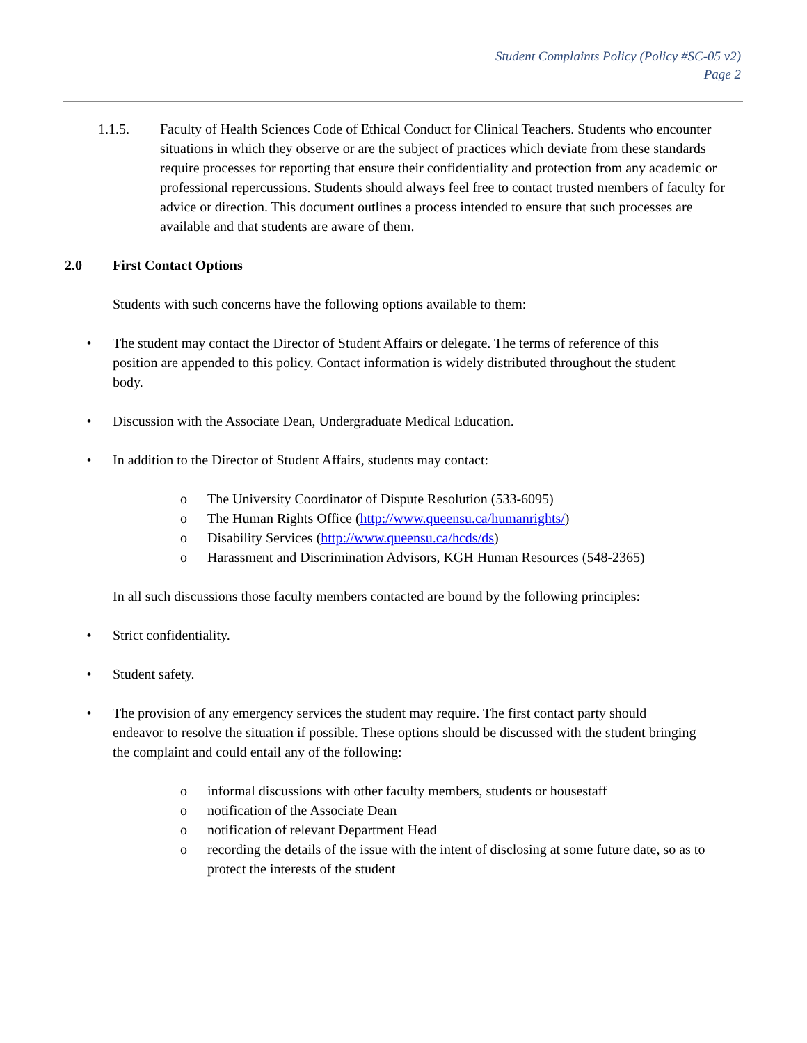Student Complaints Policy (Policy #SC-05 v2)
Page 2
1.1.5. Faculty of Health Sciences Code of Ethical Conduct for Clinical Teachers. Students who encounter situations in which they observe or are the subject of practices which deviate from these standards require processes for reporting that ensure their confidentiality and protection from any academic or professional repercussions. Students should always feel free to contact trusted members of faculty for advice or direction. This document outlines a process intended to ensure that such processes are available and that students are aware of them.
2.0 First Contact Options
Students with such concerns have the following options available to them:
• The student may contact the Director of Student Affairs or delegate. The terms of reference of this position are appended to this policy. Contact information is widely distributed throughout the student body.
• Discussion with the Associate Dean, Undergraduate Medical Education.
• In addition to the Director of Student Affairs, students may contact:
o The University Coordinator of Dispute Resolution (533-6095)
o The Human Rights Office (http://www.queensu.ca/humanrights/)
o Disability Services (http://www.queensu.ca/hcds/ds)
o Harassment and Discrimination Advisors, KGH Human Resources (548-2365)
In all such discussions those faculty members contacted are bound by the following principles:
• Strict confidentiality.
• Student safety.
• The provision of any emergency services the student may require. The first contact party should endeavor to resolve the situation if possible. These options should be discussed with the student bringing the complaint and could entail any of the following:
o informal discussions with other faculty members, students or housestaff
o notification of the Associate Dean
o notification of relevant Department Head
o recording the details of the issue with the intent of disclosing at some future date, so as to protect the interests of the student